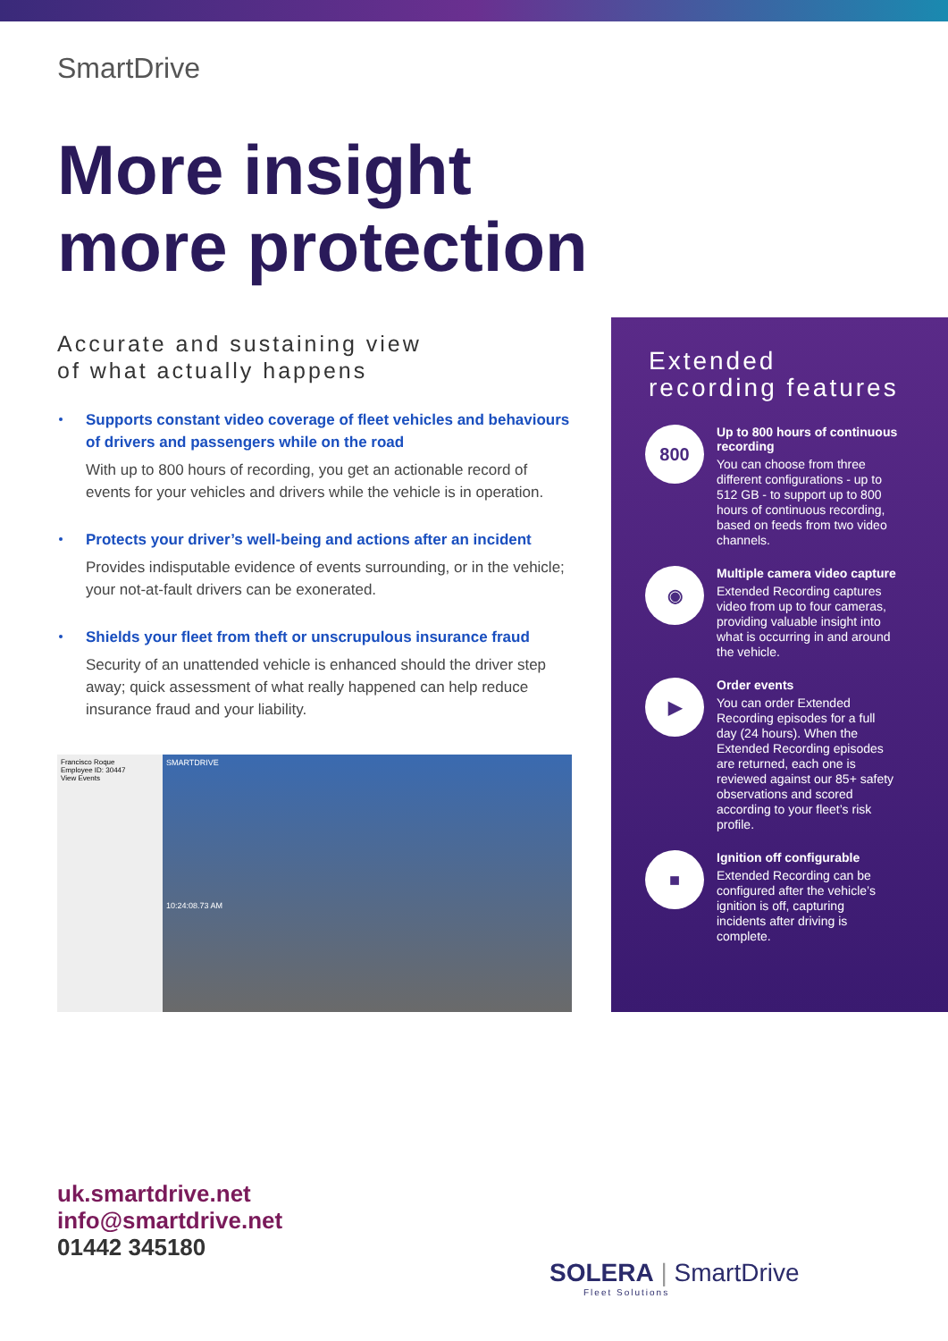SmartDrive
More insight
more protection
Accurate and sustaining view
of what actually happens
Supports constant video coverage of fleet vehicles and behaviours of drivers and passengers while on the road
With up to 800 hours of recording, you get an actionable record of events for your vehicles and drivers while the vehicle is in operation.
Protects your driver’s well-being and actions after an incident
Provides indisputable evidence of events surrounding, or in the vehicle; your not-at-fault drivers can be exonerated.
Shields your fleet from theft or unscrupulous insurance fraud
Security of an unattended vehicle is enhanced should the driver step away; quick assessment of what really happened can help reduce insurance fraud and your liability.
Francisco Roque
Employee ID: 30447
View Events
SMARTDRIVE
10:24:08.73 AM
Extended
recording features
800
Up to 800 hours of continuous recording
You can choose from three different configurations - up to 512 GB - to support up to 800 hours of continuous recording, based on feeds from two video channels.
◉
Multiple camera video capture
Extended Recording captures video from up to four cameras, providing valuable insight into what is occurring in and around the vehicle.
▶
Order events
You can order Extended Recording episodes for a full day (24 hours). When the Extended Recording episodes are returned, each one is reviewed against our 85+ safety observations and scored according to your fleet’s risk profile.
■
Ignition off configurable
Extended Recording can be configured after the vehicle’s ignition is off, capturing incidents after driving is complete.
uk.smartdrive.net
info@smartdrive.net
01442 345180
SOLERA | SmartDrive
Fleet Solutions